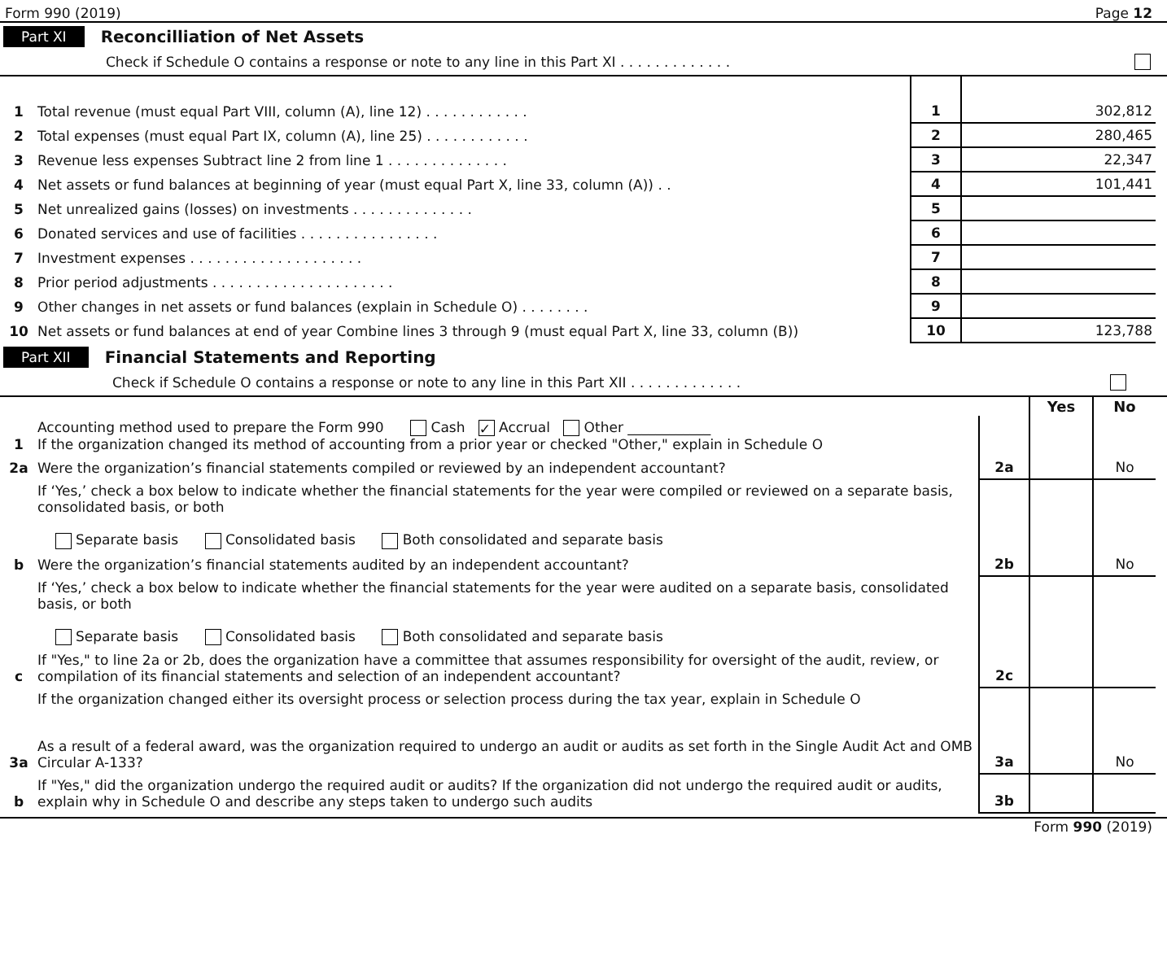Form 990 (2019) Page 12
Part XI Reconcilliation of Net Assets
Check if Schedule O contains a response or note to any line in this Part XI . . . . . . . . . . . . .
| 1 | Total revenue (must equal Part VIII, column (A), line 12) . . . . . . . . . . . . | 1 | 302,812 |
| 2 | Total expenses (must equal Part IX, column (A), line 25) . . . . . . . . . . . . | 2 | 280,465 |
| 3 | Revenue less expenses Subtract line 2 from line 1 . . . . . . . . . . . . . . | 3 | 22,347 |
| 4 | Net assets or fund balances at beginning of year (must equal Part X, line 33, column (A)) . . | 4 | 101,441 |
| 5 | Net unrealized gains (losses) on investments . . . . . . . . . . . . . . | 5 | |
| 6 | Donated services and use of facilities . . . . . . . . . . . . . . . . | 6 | |
| 7 | Investment expenses . . . . . . . . . . . . . . . . . . . . | 7 | |
| 8 | Prior period adjustments . . . . . . . . . . . . . . . . . . . . . | 8 | |
| 9 | Other changes in net assets or fund balances (explain in Schedule O) . . . . . . . . | 9 | |
| 10 | Net assets or fund balances at end of year Combine lines 3 through 9 (must equal Part X, line 33, column (B)) | 10 | 123,788 |
Part XII Financial Statements and Reporting
Check if Schedule O contains a response or note to any line in this Part XII . . . . . . . . . . . . .
| | | | Yes | No |
| 1 | Accounting method used to prepare the Form 990 Cash ✓ Accrual Other ____________ If the organization changed its method of accounting from a prior year or checked "Other," explain in Schedule O | | | |
| 2a | Were the organization’s financial statements compiled or reviewed by an independent accountant? | 2a | | No |
| | If ‘Yes,’ check a box below to indicate whether the financial statements for the year were compiled or reviewed on a separate basis, consolidated basis, or both Separate basis Consolidated basis Both consolidated and separate basis | | | |
| b | Were the organization’s financial statements audited by an independent accountant? | 2b | | No |
| | If ‘Yes,’ check a box below to indicate whether the financial statements for the year were audited on a separate basis, consolidated basis, or both Separate basis Consolidated basis Both consolidated and separate basis | | | |
| c | If "Yes," to line 2a or 2b, does the organization have a committee that assumes responsibility for oversight of the audit, review, or compilation of its financial statements and selection of an independent accountant? | 2c | | |
| | If the organization changed either its oversight process or selection process during the tax year, explain in Schedule O | | | |
| 3a | As a result of a federal award, was the organization required to undergo an audit or audits as set forth in the Single Audit Act and OMB Circular A-133? | 3a | | No |
| b | If "Yes," did the organization undergo the required audit or audits? If the organization did not undergo the required audit or audits, explain why in Schedule O and describe any steps taken to undergo such audits | 3b | | |
Form 990 (2019)